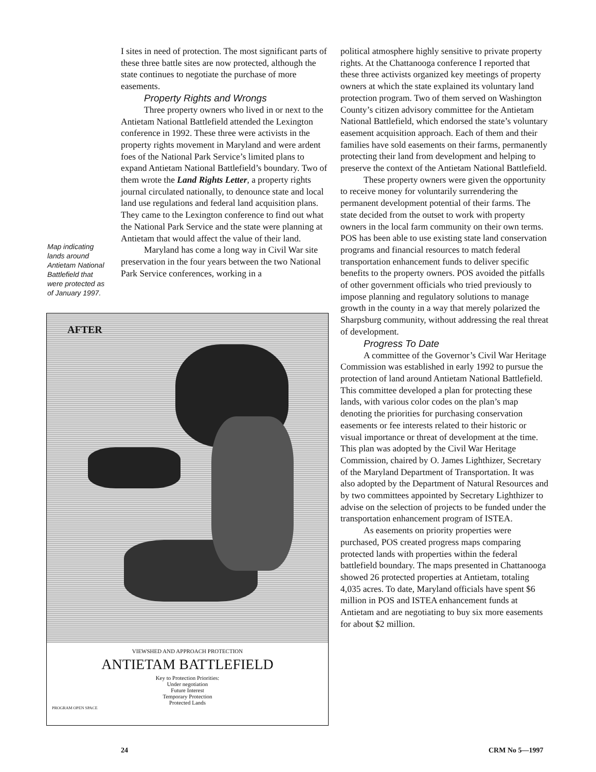I sites in need of protection. The most significant parts of these three battle sites are now protected, although the state continues to negotiate the purchase of more easements.
Property Rights and Wrongs
Three property owners who lived in or next to the Antietam National Battlefield attended the Lexington conference in 1992. These three were activists in the property rights movement in Maryland and were ardent foes of the National Park Service’s limited plans to expand Antietam National Battlefield’s boundary. Two of them wrote the Land Rights Letter, a property rights journal circulated nationally, to denounce state and local land use regulations and federal land acquisition plans. They came to the Lexington conference to find out what the National Park Service and the state were planning at Antietam that would affect the value of their land.
Maryland has come a long way in Civil War site preservation in the four years between the two National Park Service conferences, working in a
Map indicating lands around Antietam National Battlefield that were protected as of January 1997.
AFTER
VIEWSHED AND APPROACH PROTECTION
ANTIETAM BATTLEFIELD
Key to Protection Priorities:
Under negotiation
Future Interest
Temporary Protection
Protected Lands
PROGRAM OPEN SPACE
political atmosphere highly sensitive to private property rights. At the Chattanooga conference I reported that these three activists organized key meetings of property owners at which the state explained its voluntary land protection program. Two of them served on Washington County’s citizen advisory committee for the Antietam National Battlefield, which endorsed the state’s voluntary easement acquisition approach. Each of them and their families have sold easements on their farms, permanently protecting their land from development and helping to preserve the context of the Antietam National Battlefield.
These property owners were given the opportunity to receive money for voluntarily surrendering the permanent development potential of their farms. The state decided from the outset to work with property owners in the local farm community on their own terms. POS has been able to use existing state land conservation programs and financial resources to match federal transportation enhancement funds to deliver specific benefits to the property owners. POS avoided the pitfalls of other government officials who tried previously to impose planning and regulatory solutions to manage growth in the county in a way that merely polarized the Sharpsburg community, without addressing the real threat of development.
Progress To Date
A committee of the Governor’s Civil War Heritage Commission was established in early 1992 to pursue the protection of land around Antietam National Battlefield. This committee developed a plan for protecting these lands, with various color codes on the plan’s map denoting the priorities for purchasing conservation easements or fee interests related to their historic or visual importance or threat of development at the time. This plan was adopted by the Civil War Heritage Commission, chaired by O. James Lighthizer, Secretary of the Maryland Department of Transportation. It was also adopted by the Department of Natural Resources and by two committees appointed by Secretary Lighthizer to advise on the selection of projects to be funded under the transportation enhancement program of ISTEA.
As easements on priority properties were purchased, POS created progress maps comparing protected lands with properties within the federal battlefield boundary. The maps presented in Chattanooga showed 26 protected properties at Antietam, totaling 4,035 acres. To date, Maryland officials have spent $6 million in POS and ISTEA enhancement funds at Antietam and are negotiating to buy six more easements for about $2 million.
24 CRM No 5—1997